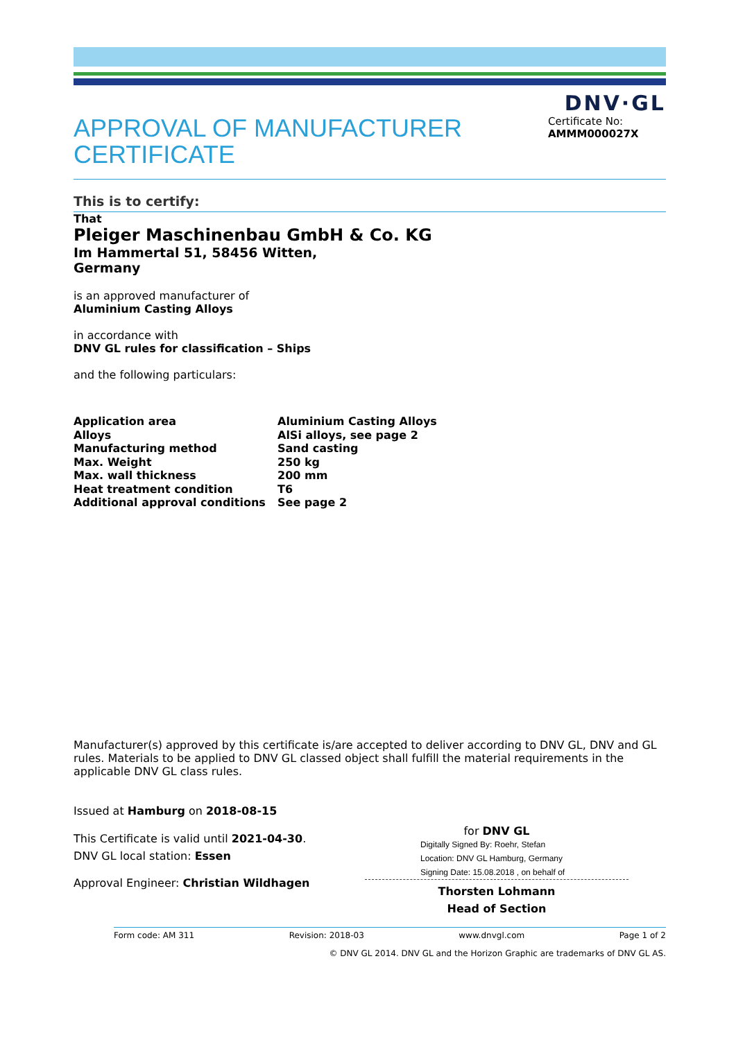DNV·GL
APPROVAL OF MANUFACTURER CERTIFICATE
Certificate No:
AMMM000027X
This is to certify:
That
Pleiger Maschinenbau GmbH & Co. KG
Im Hammertal 51, 58456 Witten,
Germany
is an approved manufacturer of
Aluminium Casting Alloys
in accordance with
DNV GL rules for classification – Ships
and the following particulars:
| Application area | Aluminium Casting Alloys |
| Alloys | AlSi alloys, see page 2 |
| Manufacturing method | Sand casting |
| Max. Weight | 250 kg |
| Max. wall thickness | 200 mm |
| Heat treatment condition | T6 |
| Additional approval conditions | See page 2 |
Manufacturer(s) approved by this certificate is/are accepted to deliver according to DNV GL, DNV and GL rules. Materials to be applied to DNV GL classed object shall fulfill the material requirements in the applicable DNV GL class rules.
Issued at Hamburg on 2018-08-15
This Certificate is valid until 2021-04-30.
DNV GL local station: Essen
Approval Engineer: Christian Wildhagen
for DNV GL
Digitally Signed By: Roehr, Stefan
Location: DNV GL Hamburg, Germany
Signing Date: 15.08.2018 , on behalf of
Thorsten Lohmann
Head of Section
Form code: AM 311 Revision: 2018-03 www.dnvgl.com Page 1 of 2
© DNV GL 2014. DNV GL and the Horizon Graphic are trademarks of DNV GL AS.